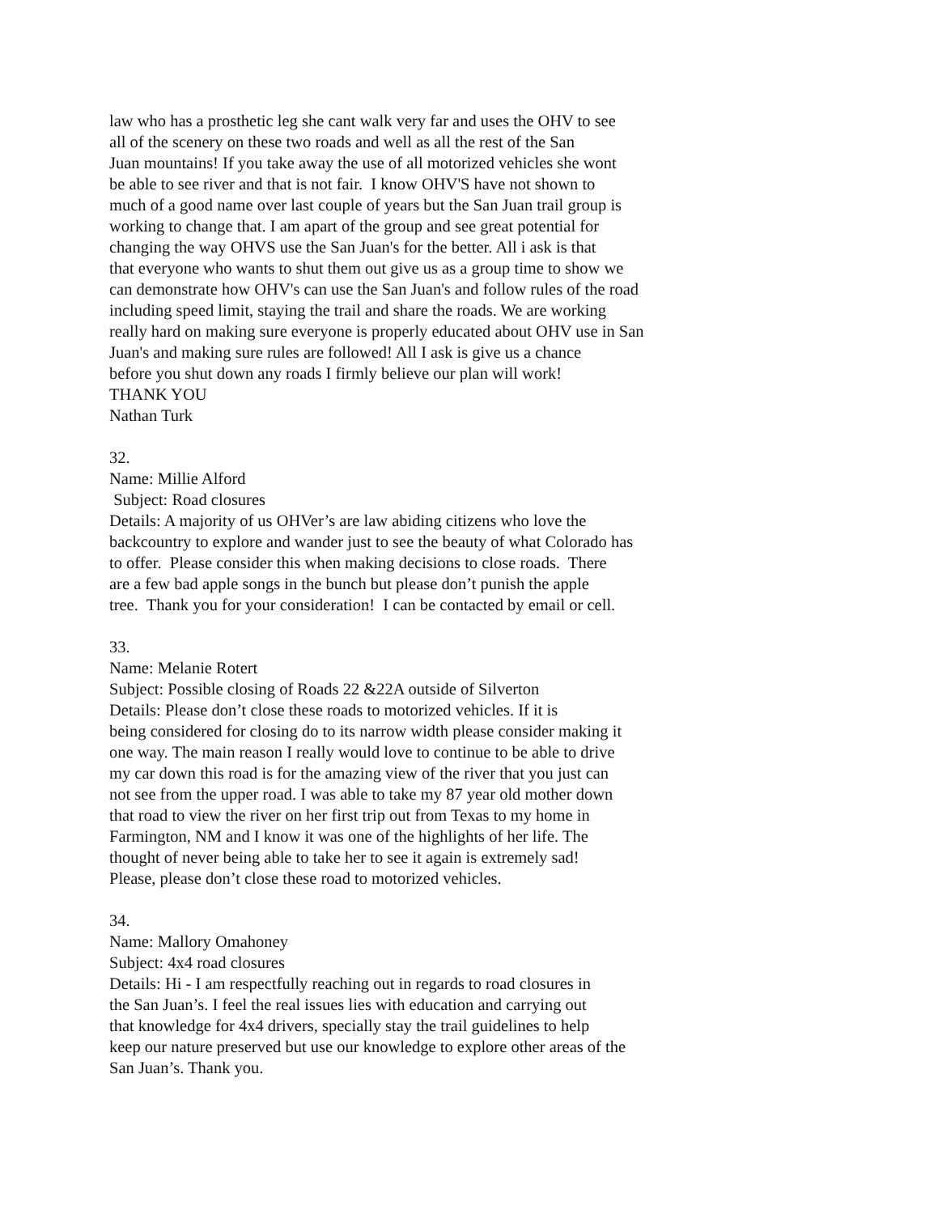law who has a prosthetic leg she cant walk very far and uses the OHV to see
all of the scenery on these two roads and well as all the rest of the San
Juan mountains! If you take away the use of all motorized vehicles she wont
be able to see river and that is not fair. I know OHV'S have not shown to
much of a good name over last couple of years but the San Juan trail group is
working to change that. I am apart of the group and see great potential for
changing the way OHVS use the San Juan's for the better. All i ask is that
that everyone who wants to shut them out give us as a group time to show we
can demonstrate how OHV's can use the San Juan's and follow rules of the road
including speed limit, staying the trail and share the roads. We are working
really hard on making sure everyone is properly educated about OHV use in San
Juan's and making sure rules are followed! All I ask is give us a chance
before you shut down any roads I firmly believe our plan will work!
THANK YOU
Nathan Turk
32.
Name: Millie Alford
Subject: Road closures
Details: A majority of us OHVer’s are law abiding citizens who love the
backcountry to explore and wander just to see the beauty of what Colorado has
to offer. Please consider this when making decisions to close roads. There
are a few bad apple songs in the bunch but please don’t punish the apple
tree. Thank you for your consideration! I can be contacted by email or cell.
33.
Name: Melanie Rotert
Subject: Possible closing of Roads 22 &22A outside of Silverton
Details: Please don’t close these roads to motorized vehicles. If it is
being considered for closing do to its narrow width please consider making it
one way. The main reason I really would love to continue to be able to drive
my car down this road is for the amazing view of the river that you just can
not see from the upper road. I was able to take my 87 year old mother down
that road to view the river on her first trip out from Texas to my home in
Farmington, NM and I know it was one of the highlights of her life. The
thought of never being able to take her to see it again is extremely sad!
Please, please don’t close these road to motorized vehicles.
34.
Name: Mallory Omahoney
Subject: 4x4 road closures
Details: Hi - I am respectfully reaching out in regards to road closures in
the San Juan’s. I feel the real issues lies with education and carrying out
that knowledge for 4x4 drivers, specially stay the trail guidelines to help
keep our nature preserved but use our knowledge to explore other areas of the
San Juan’s. Thank you.